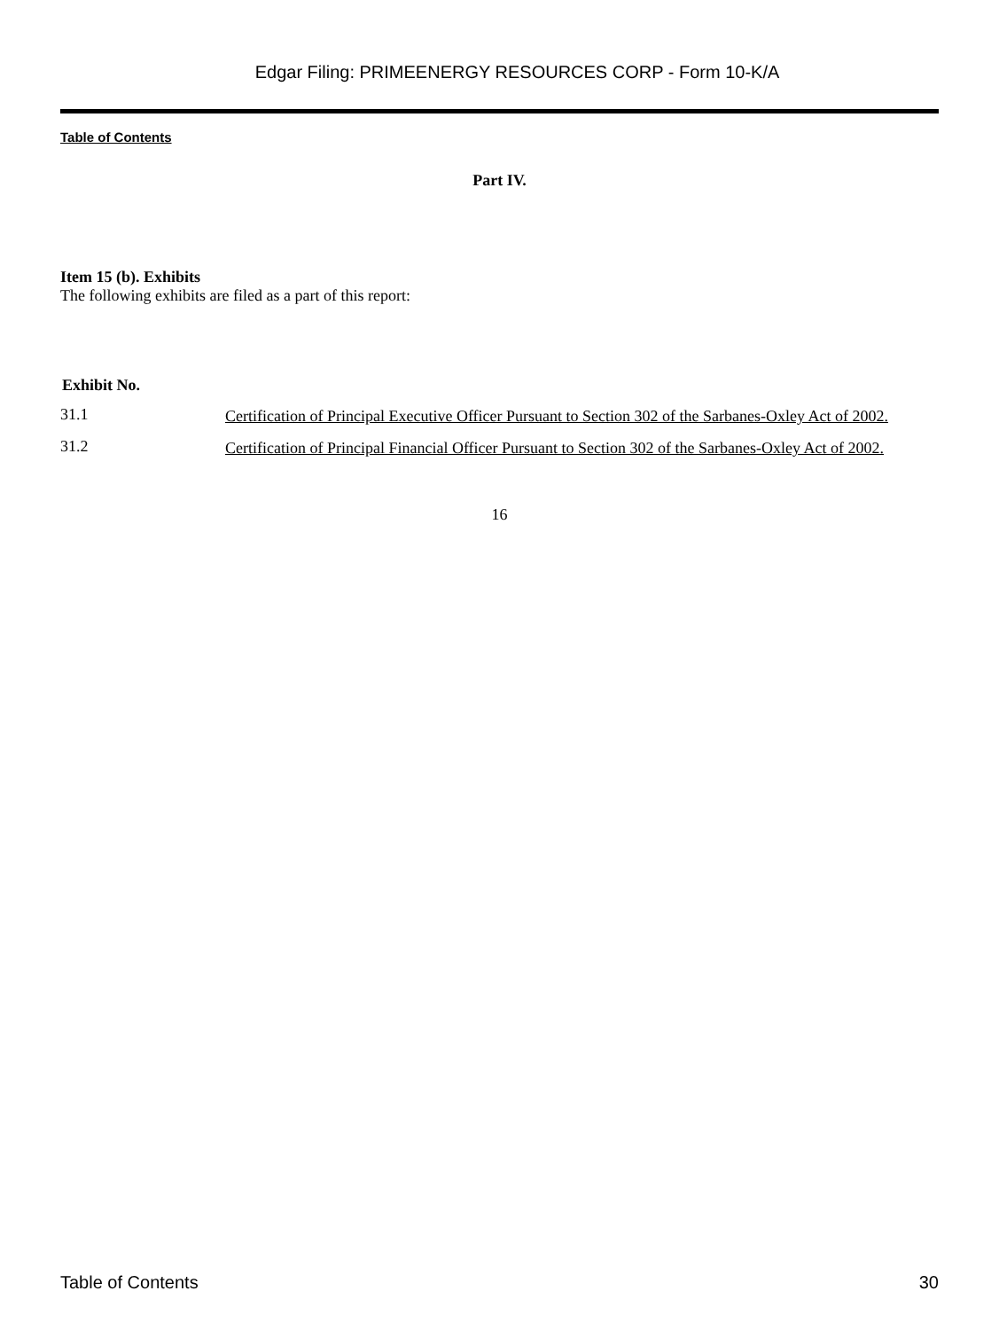Edgar Filing: PRIMEENERGY RESOURCES CORP - Form 10-K/A
Table of Contents
Part IV.
Item 15 (b). Exhibits
The following exhibits are filed as a part of this report:
| Exhibit No. | |
| --- | --- |
| 31.1 | Certification of Principal Executive Officer Pursuant to Section 302 of the Sarbanes-Oxley Act of 2002. |
| 31.2 | Certification of Principal Financial Officer Pursuant to Section 302 of the Sarbanes-Oxley Act of 2002. |
16
Table of Contents 30